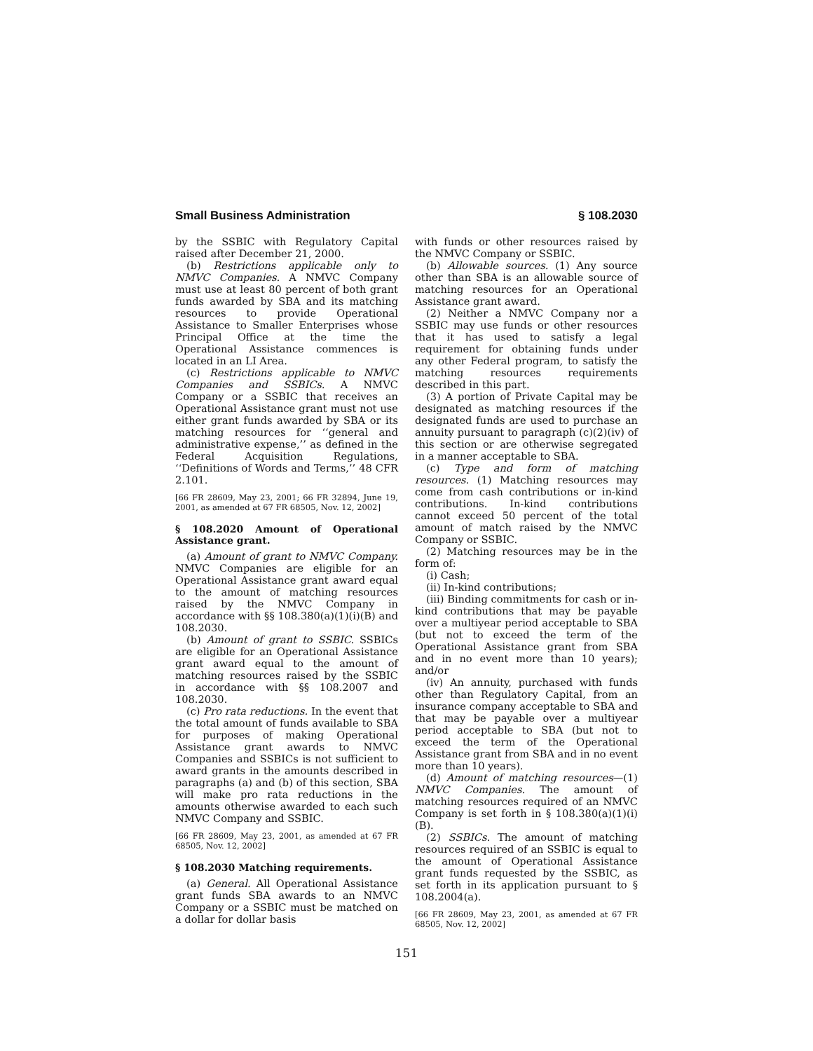Small Business Administration § 108.2030
by the SSBIC with Regulatory Capital raised after December 21, 2000.
(b) Restrictions applicable only to NMVC Companies. A NMVC Company must use at least 80 percent of both grant funds awarded by SBA and its matching resources to provide Operational Assistance to Smaller Enterprises whose Principal Office at the time the Operational Assistance commences is located in an LI Area.
(c) Restrictions applicable to NMVC Companies and SSBICs. A NMVC Company or a SSBIC that receives an Operational Assistance grant must not use either grant funds awarded by SBA or its matching resources for ‘‘general and administrative expense,’’ as defined in the Federal Acquisition Regulations, ‘‘Definitions of Words and Terms,’’ 48 CFR 2.101.
[66 FR 28609, May 23, 2001; 66 FR 32894, June 19, 2001, as amended at 67 FR 68505, Nov. 12, 2002]
§ 108.2020 Amount of Operational Assistance grant.
(a) Amount of grant to NMVC Company. NMVC Companies are eligible for an Operational Assistance grant award equal to the amount of matching resources raised by the NMVC Company in accordance with §§ 108.380(a)(1)(i)(B) and 108.2030.
(b) Amount of grant to SSBIC. SSBICs are eligible for an Operational Assistance grant award equal to the amount of matching resources raised by the SSBIC in accordance with §§ 108.2007 and 108.2030.
(c) Pro rata reductions. In the event that the total amount of funds available to SBA for purposes of making Operational Assistance grant awards to NMVC Companies and SSBICs is not sufficient to award grants in the amounts described in paragraphs (a) and (b) of this section, SBA will make pro rata reductions in the amounts otherwise awarded to each such NMVC Company and SSBIC.
[66 FR 28609, May 23, 2001, as amended at 67 FR 68505, Nov. 12, 2002]
§ 108.2030 Matching requirements.
(a) General. All Operational Assistance grant funds SBA awards to an NMVC Company or a SSBIC must be matched on a dollar for dollar basis
with funds or other resources raised by the NMVC Company or SSBIC.
(b) Allowable sources. (1) Any source other than SBA is an allowable source of matching resources for an Operational Assistance grant award.
(2) Neither a NMVC Company nor a SSBIC may use funds or other resources that it has used to satisfy a legal requirement for obtaining funds under any other Federal program, to satisfy the matching resources requirements described in this part.
(3) A portion of Private Capital may be designated as matching resources if the designated funds are used to purchase an annuity pursuant to paragraph (c)(2)(iv) of this section or are otherwise segregated in a manner acceptable to SBA.
(c) Type and form of matching resources. (1) Matching resources may come from cash contributions or in-kind contributions. In-kind contributions cannot exceed 50 percent of the total amount of match raised by the NMVC Company or SSBIC.
(2) Matching resources may be in the form of:
(i) Cash;
(ii) In-kind contributions;
(iii) Binding commitments for cash or in-kind contributions that may be payable over a multiyear period acceptable to SBA (but not to exceed the term of the Operational Assistance grant from SBA and in no event more than 10 years); and/or
(iv) An annuity, purchased with funds other than Regulatory Capital, from an insurance company acceptable to SBA and that may be payable over a multiyear period acceptable to SBA (but not to exceed the term of the Operational Assistance grant from SBA and in no event more than 10 years).
(d) Amount of matching resources—(1) NMVC Companies. The amount of matching resources required of an NMVC Company is set forth in § 108.380(a)(1)(i)(B).
(2) SSBICs. The amount of matching resources required of an SSBIC is equal to the amount of Operational Assistance grant funds requested by the SSBIC, as set forth in its application pursuant to § 108.2004(a).
[66 FR 28609, May 23, 2001, as amended at 67 FR 68505, Nov. 12, 2002]
151